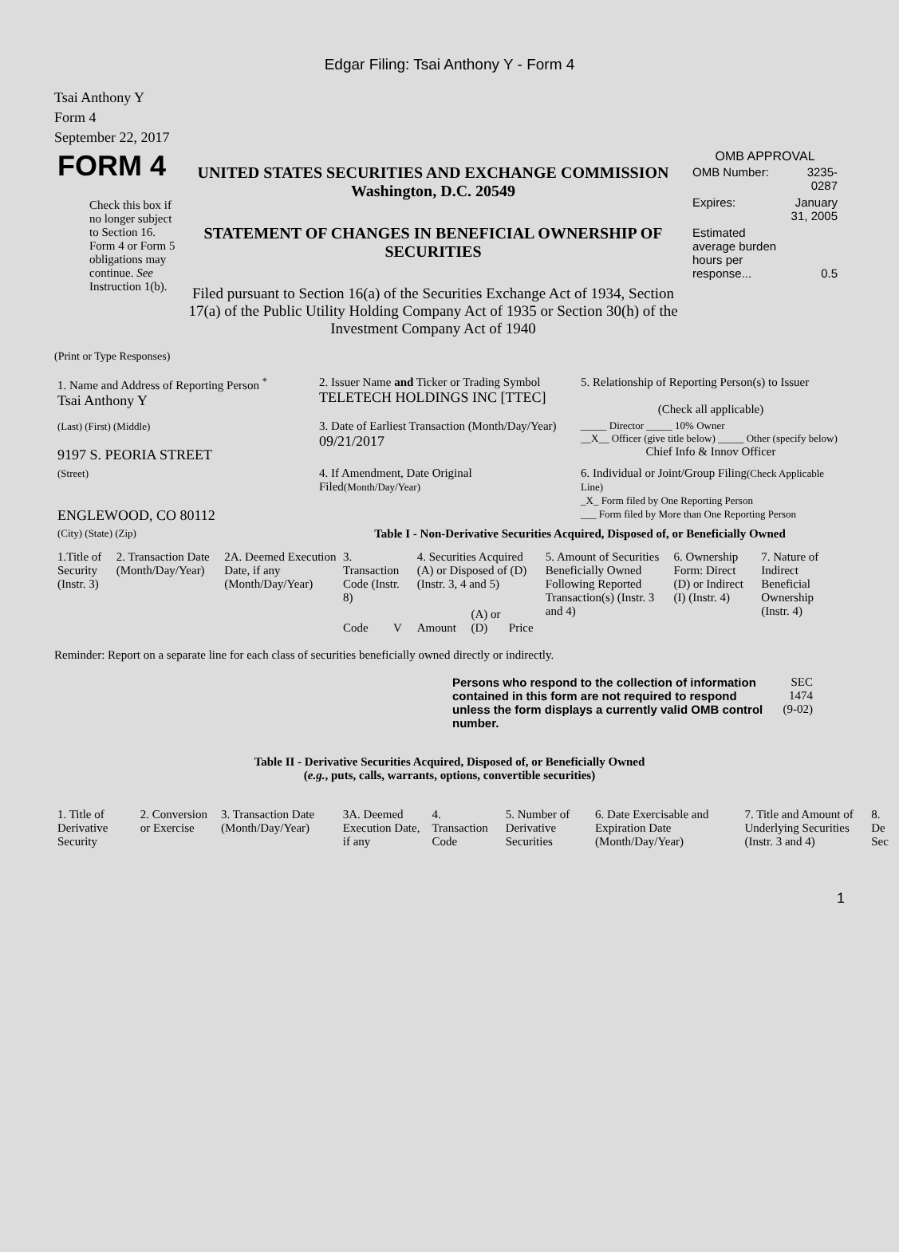Edgar Filing: Tsai Anthony Y - Form 4
Tsai Anthony Y
Form 4
September 22, 2017
| FORM 4 Check this box if no longer subject to Section 16. Form 4 or Form 5 obligations may continue. See Instruction 1(b). | UNITED STATES SECURITIES AND EXCHANGE COMMISSION Washington, D.C. 20549 STATEMENT OF CHANGES IN BENEFICIAL OWNERSHIP OF SECURITIES Filed pursuant to Section 16(a) of the Securities Exchange Act of 1934, Section 17(a) of the Public Utility Holding Company Act of 1935 or Section 30(h) of the Investment Company Act of 1940 | OMB APPROVAL / OMB Number: / 3235-0287 / / Expires: / January 31, 2005 / / Estimated average burden hours per response... / 0.5 / |
(Print or Type Responses)
| 1. Name and Address of Reporting Person <sup>*</sup> Tsai Anthony Y | 2. Issuer Name and Ticker or Trading Symbol TELETECH HOLDINGS INC [TTEC] | 5. Relationship of Reporting Person(s) to Issuer (Check all applicable) |
| (Last) (First) (Middle) 9197 S. PEORIA STREET | 3. Date of Earliest Transaction (Month/Day/Year) 09/21/2017 | _____ Director _____ 10% Owner __X__ Officer (give title below) _____ Other (specify below) Chief Info & Innov Officer |
| (Street) ENGLEWOOD, CO 80112 | 4. If Amendment, Date Original Filed (Month/Day/Year) | 6. Individual or Joint/Group Filing (Check Applicable Line) _X_ Form filed by One Reporting Person ___ Form filed by More than One Reporting Person |
| (City) (State) (Zip) | Table I - Non-Derivative Securities Acquired, Disposed of, or Beneficially Owned | |
| 1.Title of Security (Instr. 3) | 2. Transaction Date (Month/Day/Year) | 2A. Deemed Execution Date, if any (Month/Day/Year) | 3. Transaction Code (Instr. 8) | | 4. Securities Acquired (A) or Disposed of (D) (Instr. 3, 4 and 5) | | | 5. Amount of Securities Beneficially Owned Following Reported Transaction(s) (Instr. 3 and 4) | 6. Ownership Form: Direct (D) or Indirect (I) (Instr. 4) | 7. Nature of Indirect Beneficial Ownership (Instr. 4) |
| | | | Code | V | Amount | (A) or (D) | Price | | | |
Reminder: Report on a separate line for each class of securities beneficially owned directly or indirectly.
| Persons who respond to the collection of information contained in this form are not required to respond unless the form displays a currently valid OMB control number. | SEC 1474 (9-02) |
Table II - Derivative Securities Acquired, Disposed of, or Beneficially Owned
(e.g., puts, calls, warrants, options, convertible securities)
| 1. Title of Derivative Security | 2. Conversion or Exercise | 3. Transaction Date (Month/Day/Year) | 3A. Deemed Execution Date, if any | 4. Transaction Code | 5. Number of Derivative Securities | 6. Date Exercisable and Expiration Date (Month/Day/Year) | 7. Title and Amount of Underlying Securities (Instr. 3 and 4) | 8. De Sec |
1